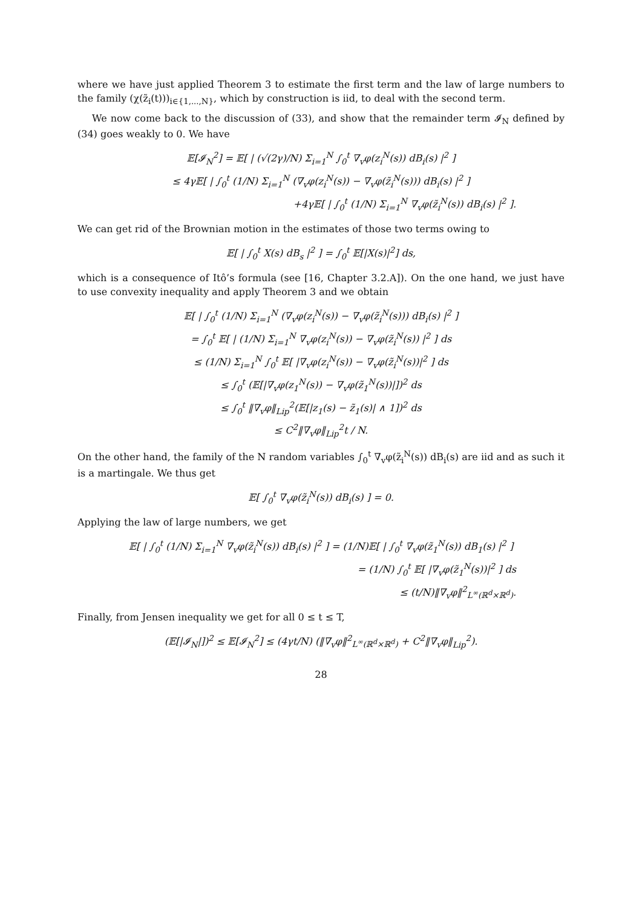where we have just applied Theorem 3 to estimate the first term and the law of large numbers to the family (χ(z̃<sub>i</sub>(t)))<sub>i∈{1,...,N}</sub>, which by construction is iid, to deal with the second term.
We now come back to the discussion of (33), and show that the remainder term 𝓘<sub>N</sub> defined by (34) goes weakly to 0. We have
𝔼[𝓘<sub>N</sub><sup>2</sup>] = 𝔼[ | (√(2γ)/N) Σ<sub>i=1</sub><sup>N</sup> ∫<sub>0</sub><sup>t</sup> ∇<sub>v</sub>φ(z<sub>i</sub><sup>N</sup>(s)) dB<sub>i</sub>(s) |<sup>2</sup> ]
≤ 4γ𝔼[ | ∫<sub>0</sub><sup>t</sup> (1/N) Σ<sub>i=1</sub><sup>N</sup> (∇<sub>v</sub>φ(z<sub>i</sub><sup>N</sup>(s)) − ∇<sub>v</sub>φ(z̃<sub>i</sub><sup>N</sup>(s))) dB<sub>i</sub>(s) |<sup>2</sup> ]
+4γ𝔼[ | ∫<sub>0</sub><sup>t</sup> (1/N) Σ<sub>i=1</sub><sup>N</sup> ∇<sub>v</sub>φ(z̃<sub>i</sub><sup>N</sup>(s)) dB<sub>i</sub>(s) |<sup>2</sup> ].
We can get rid of the Brownian motion in the estimates of those two terms owing to
𝔼[ | ∫<sub>0</sub><sup>t</sup> X(s) dB<sub>s</sub> |<sup>2</sup> ] = ∫<sub>0</sub><sup>t</sup> 𝔼[|X(s)|<sup>2</sup>] ds,
which is a consequence of Itô’s formula (see [16, Chapter 3.2.A]). On the one hand, we just have to use convexity inequality and apply Theorem 3 and we obtain
𝔼[ | ∫<sub>0</sub><sup>t</sup> (1/N) Σ<sub>i=1</sub><sup>N</sup> (∇<sub>v</sub>φ(z<sub>i</sub><sup>N</sup>(s)) − ∇<sub>v</sub>φ(z̃<sub>i</sub><sup>N</sup>(s))) dB<sub>i</sub>(s) |<sup>2</sup> ]
= ∫<sub>0</sub><sup>t</sup> 𝔼[ | (1/N) Σ<sub>i=1</sub><sup>N</sup> ∇<sub>v</sub>φ(z<sub>i</sub><sup>N</sup>(s)) − ∇<sub>v</sub>φ(z̃<sub>i</sub><sup>N</sup>(s)) |<sup>2</sup> ] ds
≤ (1/N) Σ<sub>i=1</sub><sup>N</sup> ∫<sub>0</sub><sup>t</sup> 𝔼[ |∇<sub>v</sub>φ(z<sub>i</sub><sup>N</sup>(s)) − ∇<sub>v</sub>φ(z̃<sub>i</sub><sup>N</sup>(s))|<sup>2</sup> ] ds
≤ ∫<sub>0</sub><sup>t</sup> (𝔼[|∇<sub>v</sub>φ(z<sub>1</sub><sup>N</sup>(s)) − ∇<sub>v</sub>φ(z̃<sub>1</sub><sup>N</sup>(s))|])<sup>2</sup> ds
≤ ∫<sub>0</sub><sup>t</sup> ‖∇<sub>v</sub>φ‖<sub>Lip</sub><sup>2</sup>(𝔼[|z<sub>1</sub>(s) − z̃<sub>1</sub>(s)| ∧ 1])<sup>2</sup> ds
≤ C<sup>2</sup>‖∇<sub>v</sub>φ‖<sub>Lip</sub><sup>2</sup>t / N.
On the other hand, the family of the N random variables ∫<sub>0</sub><sup>t</sup> ∇<sub>v</sub>φ(z̃<sub>i</sub><sup>N</sup>(s)) dB<sub>i</sub>(s) are iid and as such it is a martingale. We thus get
𝔼[ ∫<sub>0</sub><sup>t</sup> ∇<sub>v</sub>φ(z̃<sub>i</sub><sup>N</sup>(s)) dB<sub>i</sub>(s) ] = 0.
Applying the law of large numbers, we get
𝔼[ | ∫<sub>0</sub><sup>t</sup> (1/N) Σ<sub>i=1</sub><sup>N</sup> ∇<sub>v</sub>φ(z̃<sub>i</sub><sup>N</sup>(s)) dB<sub>i</sub>(s) |<sup>2</sup> ] = (1/N)𝔼[ | ∫<sub>0</sub><sup>t</sup> ∇<sub>v</sub>φ(z̃<sub>1</sub><sup>N</sup>(s)) dB<sub>1</sub>(s) |<sup>2</sup> ]
= (1/N) ∫<sub>0</sub><sup>t</sup> 𝔼[ |∇<sub>v</sub>φ(z̃<sub>1</sub><sup>N</sup>(s))|<sup>2</sup> ] ds
≤ (t/N)‖∇<sub>v</sub>φ‖<sup>2</sup><sub>L<sup>∞</sup>(ℝ<sup>d</sup>×ℝ<sup>d</sup>)</sub>.
Finally, from Jensen inequality we get for all 0 ≤ t ≤ T,
(𝔼[|𝓘<sub>N</sub>|])<sup>2</sup> ≤ 𝔼[𝓘<sub>N</sub><sup>2</sup>] ≤ (4γt/N) (‖∇<sub>v</sub>φ‖<sup>2</sup><sub>L<sup>∞</sup>(ℝ<sup>d</sup>×ℝ<sup>d</sup>)</sub> + C<sup>2</sup>‖∇<sub>v</sub>φ‖<sub>Lip</sub><sup>2</sup>).
28